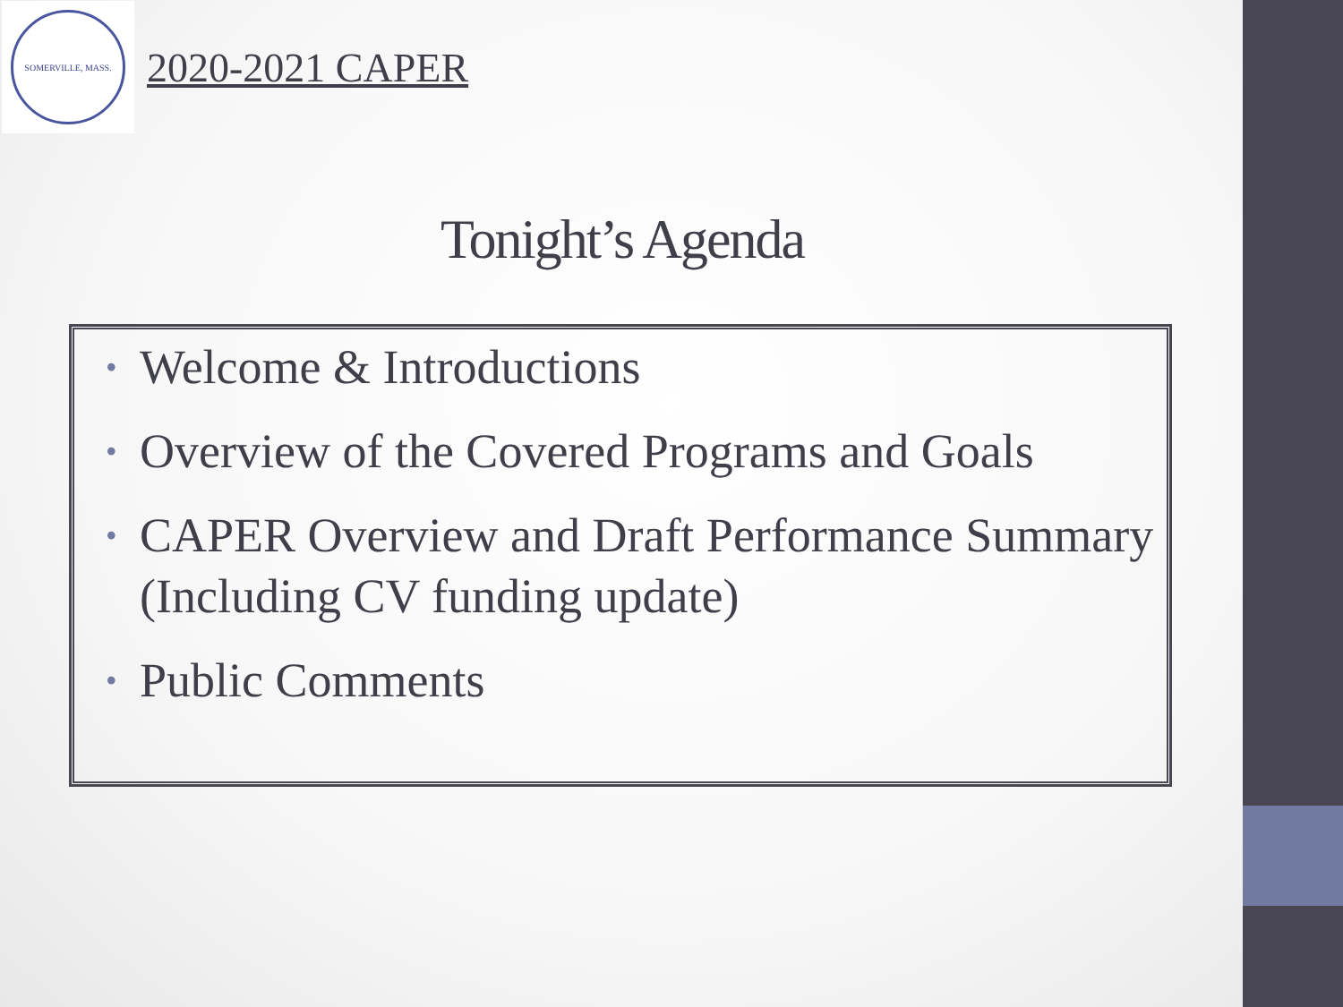SOMERVILLE, MASS.
2020-2021 CAPER
Tonight’s Agenda
•
Welcome & Introductions
•
Overview of the Covered Programs and Goals
•
CAPER Overview and Draft Performance Summary (Including CV funding update)
•
Public Comments